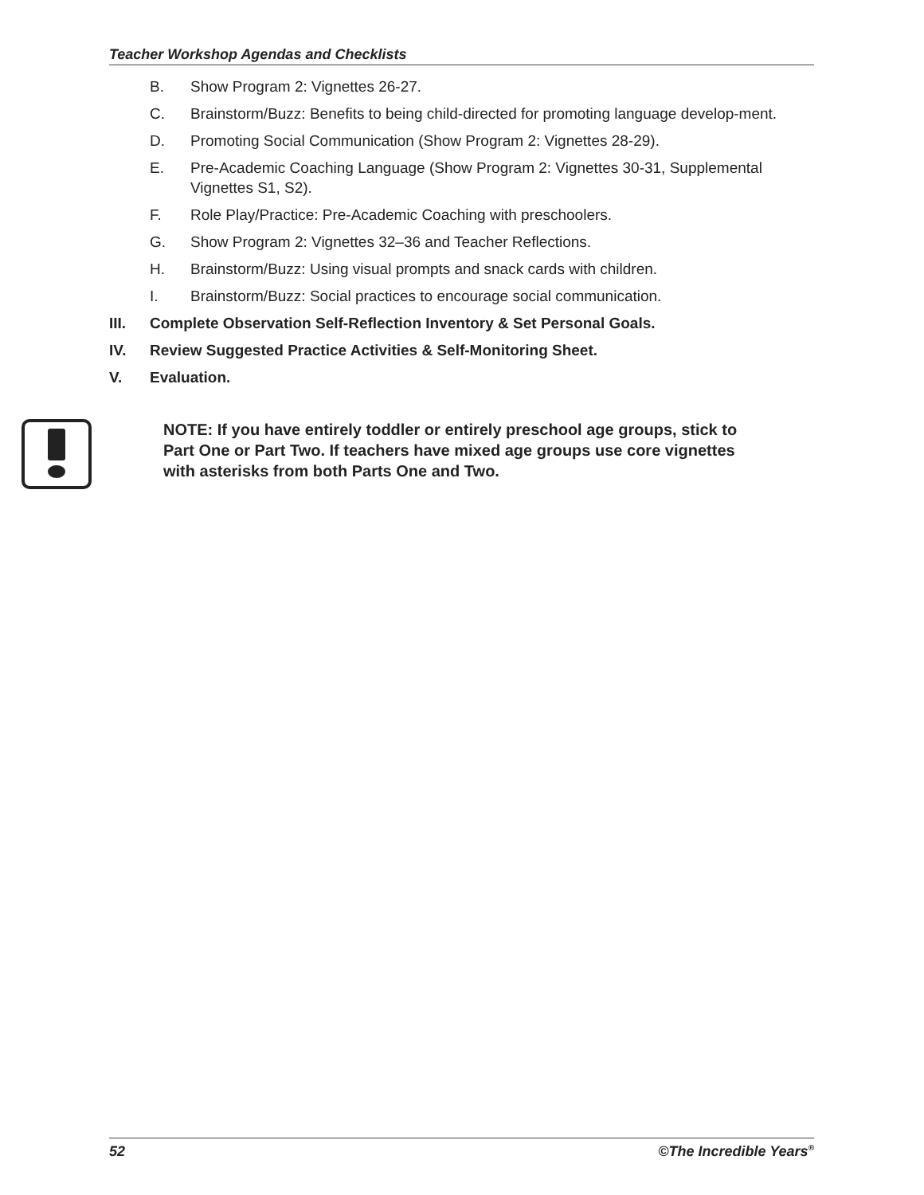Teacher Workshop Agendas and Checklists
B. Show Program 2: Vignettes 26-27.
C. Brainstorm/Buzz: Benefits to being child-directed for promoting language develop-ment.
D. Promoting Social Communication (Show Program 2: Vignettes 28-29).
E. Pre-Academic Coaching Language (Show Program 2: Vignettes 30-31, Supplemental Vignettes S1, S2).
F. Role Play/Practice: Pre-Academic Coaching with preschoolers.
G. Show Program 2: Vignettes 32–36 and Teacher Reflections.
H. Brainstorm/Buzz: Using visual prompts and snack cards with children.
I. Brainstorm/Buzz: Social practices to encourage social communication.
III. Complete Observation Self-Reflection Inventory & Set Personal Goals.
IV. Review Suggested Practice Activities & Self-Monitoring Sheet.
V. Evaluation.
NOTE: If you have entirely toddler or entirely preschool age groups, stick to Part One or Part Two. If teachers have mixed age groups use core vignettes with asterisks from both Parts One and Two.
52 ©The Incredible Years<sup>®</sup>